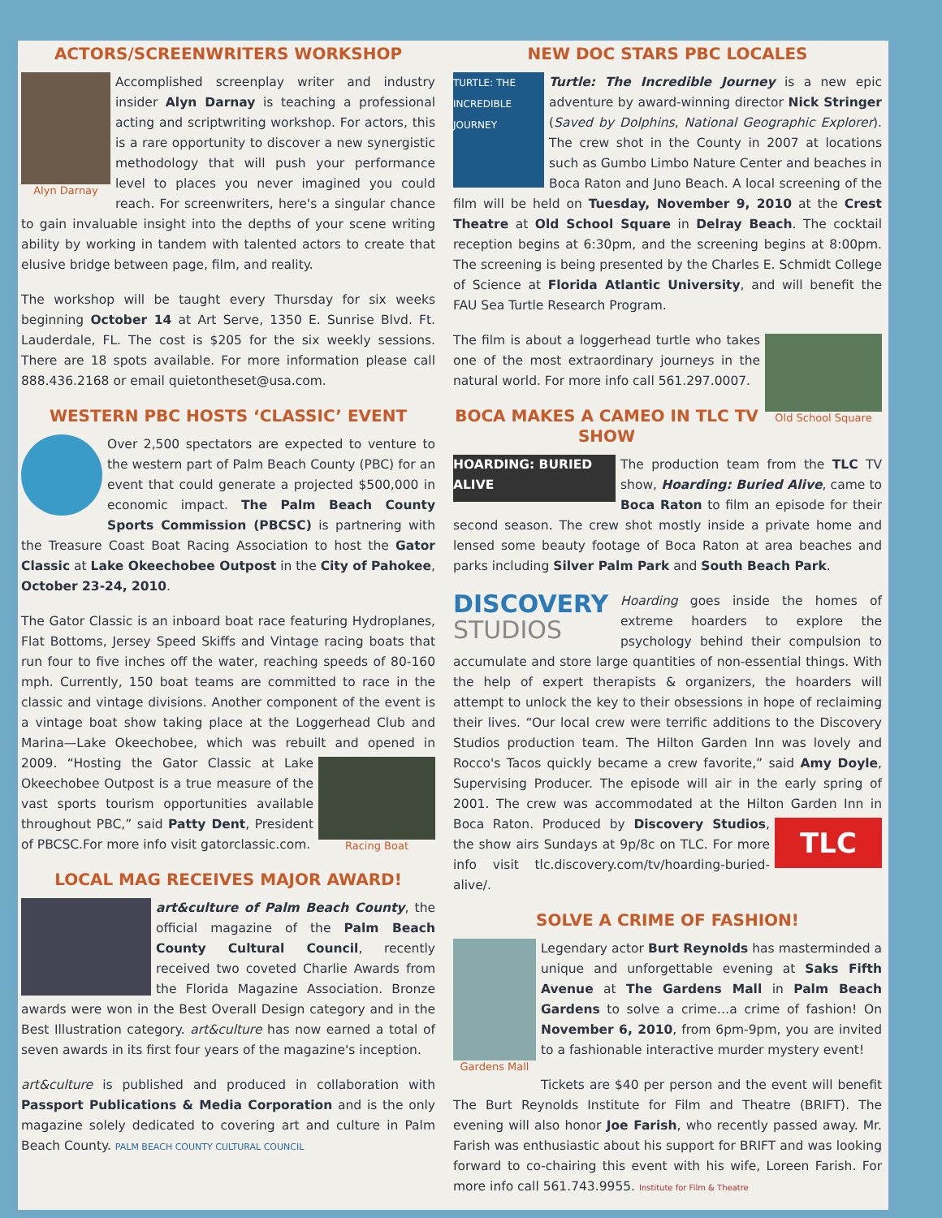ACTORS/SCREENWRITERS WORKSHOP
Alyn Darnay
Accomplished screenplay writer and industry insider Alyn Darnay is teaching a professional acting and scriptwriting workshop. For actors, this is a rare opportunity to discover a new synergistic methodology that will push your performance level to places you never imagined you could reach. For screenwriters, here's a singular chance to gain invaluable insight into the depths of your scene writing ability by working in tandem with talented actors to create that elusive bridge between page, film, and reality.
The workshop will be taught every Thursday for six weeks beginning October 14 at Art Serve, 1350 E. Sunrise Blvd. Ft. Lauderdale, FL. The cost is $205 for the six weekly sessions. There are 18 spots available. For more information please call 888.436.2168 or email quietontheset@usa.com.
WESTERN PBC HOSTS ‘CLASSIC’ EVENT
Over 2,500 spectators are expected to venture to the western part of Palm Beach County (PBC) for an event that could generate a projected $500,000 in economic impact. The Palm Beach County Sports Commission (PBCSC) is partnering with the Treasure Coast Boat Racing Association to host the Gator Classic at Lake Okeechobee Outpost in the City of Pahokee, October 23-24, 2010.
The Gator Classic is an inboard boat race featuring Hydroplanes, Flat Bottoms, Jersey Speed Skiffs and Vintage racing boats that run four to five inches off the water, reaching speeds of 80-160 mph. Currently, 150 boat teams are committed to race in the classic and vintage divisions. Another component of the event is a vintage boat show taking place at the Loggerhead Club and Marina—Lake Okeechobee, which was rebuilt and opened in 2009.
Racing Boat
“Hosting the Gator Classic at Lake Okeechobee Outpost is a true measure of the vast sports tourism opportunities available throughout PBC,” said Patty Dent, President of PBCSC.For more info visit gatorclassic.com.
LOCAL MAG RECEIVES MAJOR AWARD!
art&culture of Palm Beach County, the official magazine of the Palm Beach County Cultural Council, recently received two coveted Charlie Awards from the Florida Magazine Association. Bronze awards were won in the Best Overall Design category and in the Best Illustration category. art&culture has now earned a total of seven awards in its first four years of the magazine's inception.
art&culture is published and produced in collaboration with Passport Publications & Media Corporation and is the only magazine solely dedicated to covering art and culture in Palm Beach County. PALM BEACH COUNTY CULTURAL COUNCIL
NEW DOC STARS PBC LOCALES
TURTLE: THE INCREDIBLE JOURNEY
Turtle: The Incredible Journey is a new epic adventure by award-winning director Nick Stringer (Saved by Dolphins, National Geographic Explorer). The crew shot in the County in 2007 at locations such as Gumbo Limbo Nature Center and beaches in Boca Raton and Juno Beach. A local screening of the film will be held on Tuesday, November 9, 2010 at the Crest Theatre at Old School Square in Delray Beach. The cocktail reception begins at 6:30pm, and the screening begins at 8:00pm. The screening is being presented by the Charles E. Schmidt College of Science at Florida Atlantic University, and will benefit the FAU Sea Turtle Research Program.
Old School Square
The film is about a loggerhead turtle who takes one of the most extraordinary journeys in the natural world. For more info call 561.297.0007.
BOCA MAKES A CAMEO IN TLC TV SHOW
HOARDING: BURIED ALIVE
The production team from the TLC TV show, Hoarding: Buried Alive, came to Boca Raton to film an episode for their second season. The crew shot mostly inside a private home and lensed some beauty footage of Boca Raton at area beaches and parks including Silver Palm Park and South Beach Park.
DISCOVERY
STUDIOS
Hoarding goes inside the homes of extreme hoarders to explore the psychology behind their compulsion to accumulate and store large quantities of non-essential things. With the help of expert therapists & organizers, the hoarders will attempt to unlock the key to their obsessions in hope of reclaiming their lives. “Our local crew were terrific additions to the Discovery Studios production team. The Hilton Garden Inn was lovely and Rocco's Tacos quickly became a crew favorite,” said Amy Doyle, Supervising Producer. The episode will air in the early spring of 2001. The crew was accommodated at the Hilton Garden Inn in Boca Raton.
TLC
Produced by Discovery Studios, the show airs Sundays at 9p/8c on TLC. For more info visit tlc.discovery.com/tv/hoarding-buried-alive/.
SOLVE A CRIME OF FASHION!
Gardens Mall
Legendary actor Burt Reynolds has masterminded a unique and unforgettable evening at Saks Fifth Avenue at The Gardens Mall in Palm Beach Gardens to solve a crime…a crime of fashion! On November 6, 2010, from 6pm-9pm, you are invited to a fashionable interactive murder mystery event!
Tickets are $40 per person and the event will benefit The Burt Reynolds Institute for Film and Theatre (BRIFT). The evening will also honor Joe Farish, who recently passed away. Mr. Farish was enthusiastic about his support for BRIFT and was looking forward to co-chairing this event with his wife, Loreen Farish. For more info call 561.743.9955. Institute for Film & Theatre